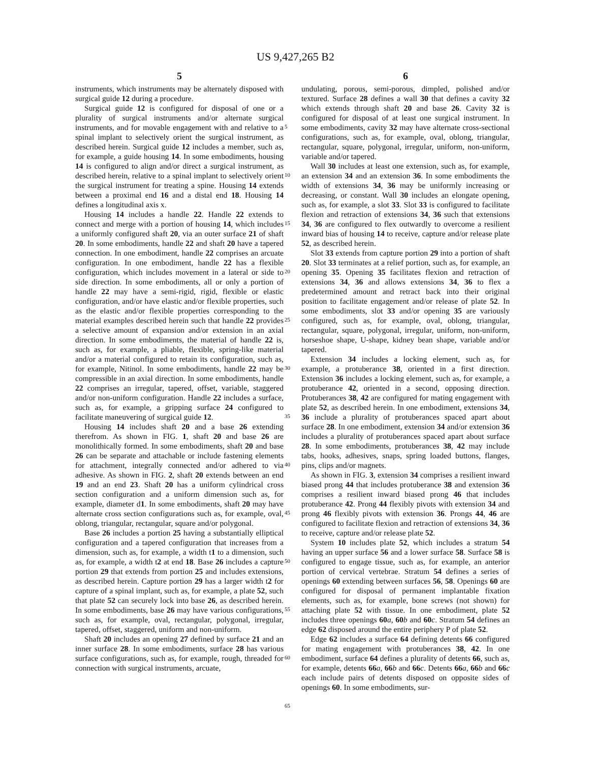US 9,427,265 B2
5
instruments, which instruments may be alternately disposed with surgical guide 12 during a procedure.
Surgical guide 12 is configured for disposal of one or a plurality of surgical instruments and/or alternate surgical instruments, and for movable engagement with and relative to a spinal implant to selectively orient the surgical instrument, as described herein. Surgical guide 12 includes a member, such as, for example, a guide housing 14. In some embodiments, housing 14 is configured to align and/or direct a surgical instrument, as described herein, relative to a spinal implant to selectively orient the surgical instrument for treating a spine. Housing 14 extends between a proximal end 16 and a distal end 18. Housing 14 defines a longitudinal axis x.
Housing 14 includes a handle 22. Handle 22 extends to connect and merge with a portion of housing 14, which includes a uniformly configured shaft 20, via an outer surface 21 of shaft 20. In some embodiments, handle 22 and shaft 20 have a tapered connection. In one embodiment, handle 22 comprises an arcuate configuration. In one embodiment, handle 22 has a flexible configuration, which includes movement in a lateral or side to side direction. In some embodiments, all or only a portion of handle 22 may have a semi-rigid, rigid, flexible or elastic configuration, and/or have elastic and/or flexible properties, such as the elastic and/or flexible properties corresponding to the material examples described herein such that handle 22 provides a selective amount of expansion and/or extension in an axial direction. In some embodiments, the material of handle 22 is, such as, for example, a pliable, flexible, spring-like material and/or a material configured to retain its configuration, such as, for example, Nitinol. In some embodiments, handle 22 may be compressible in an axial direction. In some embodiments, handle 22 comprises an irregular, tapered, offset, variable, staggered and/or non-uniform configuration. Handle 22 includes a surface, such as, for example, a gripping surface 24 configured to facilitate maneuvering of surgical guide 12.
Housing 14 includes shaft 20 and a base 26 extending therefrom. As shown in FIG. 1, shaft 20 and base 26 are monolithically formed. In some embodiments, shaft 20 and base 26 can be separate and attachable or include fastening elements for attachment, integrally connected and/or adhered to via adhesive. As shown in FIG. 2, shaft 20 extends between an end 19 and an end 23. Shaft 20 has a uniform cylindrical cross section configuration and a uniform dimension such as, for example, diameter d1. In some embodiments, shaft 20 may have alternate cross section configurations such as, for example, oval, oblong, triangular, rectangular, square and/or polygonal.
Base 26 includes a portion 25 having a substantially elliptical configuration and a tapered configuration that increases from a dimension, such as, for example, a width t1 to a dimension, such as, for example, a width t2 at end 18. Base 26 includes a capture portion 29 that extends from portion 25 and includes extensions, as described herein. Capture portion 29 has a larger width t2 for capture of a spinal implant, such as, for example, a plate 52, such that plate 52 can securely lock into base 26, as described herein. In some embodiments, base 26 may have various configurations, such as, for example, oval, rectangular, polygonal, irregular, tapered, offset, staggered, uniform and non-uniform.
Shaft 20 includes an opening 27 defined by surface 21 and an inner surface 28. In some embodiments, surface 28 has various surface configurations, such as, for example, rough, threaded for connection with surgical instruments, arcuate,
6
undulating, porous, semi-porous, dimpled, polished and/or textured. Surface 28 defines a wall 30 that defines a cavity 32 which extends through shaft 20 and base 26. Cavity 32 is configured for disposal of at least one surgical instrument. In some embodiments, cavity 32 may have alternate cross-sectional configurations, such as, for example, oval, oblong, triangular, rectangular, square, polygonal, irregular, uniform, non-uniform, variable and/or tapered.
Wall 30 includes at least one extension, such as, for example, an extension 34 and an extension 36. In some embodiments the width of extensions 34, 36 may be uniformly increasing or decreasing, or constant. Wall 30 includes an elongate opening, such as, for example, a slot 33. Slot 33 is configured to facilitate flexion and retraction of extensions 34, 36 such that extensions 34, 36 are configured to flex outwardly to overcome a resilient inward bias of housing 14 to receive, capture and/or release plate 52, as described herein.
Slot 33 extends from capture portion 29 into a portion of shaft 20. Slot 33 terminates at a relief portion, such as, for example, an opening 35. Opening 35 facilitates flexion and retraction of extensions 34, 36 and allows extensions 34, 36 to flex a predetermined amount and retract back into their original position to facilitate engagement and/or release of plate 52. In some embodiments, slot 33 and/or opening 35 are variously configured, such as, for example, oval, oblong, triangular, rectangular, square, polygonal, irregular, uniform, non-uniform, horseshoe shape, U-shape, kidney bean shape, variable and/or tapered.
Extension 34 includes a locking element, such as, for example, a protuberance 38, oriented in a first direction. Extension 36 includes a locking element, such as, for example, a protuberance 42, oriented in a second, opposing direction. Protuberances 38, 42 are configured for mating engagement with plate 52, as described herein. In one embodiment, extensions 34, 36 include a plurality of protuberances spaced apart about surface 28. In one embodiment, extension 34 and/or extension 36 includes a plurality of protuberances spaced apart about surface 28. In some embodiments, protuberances 38, 42 may include tabs, hooks, adhesives, snaps, spring loaded buttons, flanges, pins, clips and/or magnets.
As shown in FIG. 3, extension 34 comprises a resilient inward biased prong 44 that includes protuberance 38 and extension 36 comprises a resilient inward biased prong 46 that includes protuberance 42. Prong 44 flexibly pivots with extension 34 and prong 46 flexibly pivots with extension 36. Prongs 44, 46 are configured to facilitate flexion and retraction of extensions 34, 36 to receive, capture and/or release plate 52.
System 10 includes plate 52, which includes a stratum 54 having an upper surface 56 and a lower surface 58. Surface 58 is configured to engage tissue, such as, for example, an anterior portion of cervical vertebrae. Stratum 54 defines a series of openings 60 extending between surfaces 56, 58. Openings 60 are configured for disposal of permanent implantable fixation elements, such as, for example, bone screws (not shown) for attaching plate 52 with tissue. In one embodiment, plate 52 includes three openings 60 a, 60 b and 60 c. Stratum 54 defines an edge 62 disposed around the entire periphery P of plate 52.
Edge 62 includes a surface 64 defining detents 66 configured for mating engagement with protuberances 38, 42. In one embodiment, surface 64 defines a plurality of detents 66, such as, for example, detents 66 a, 66 b and 66 c. Detents 66 a, 66 b and 66 c each include pairs of detents disposed on opposite sides of openings 60. In some embodiments, sur-
5
10
15
20
25
30
35
40
45
50
55
60
65